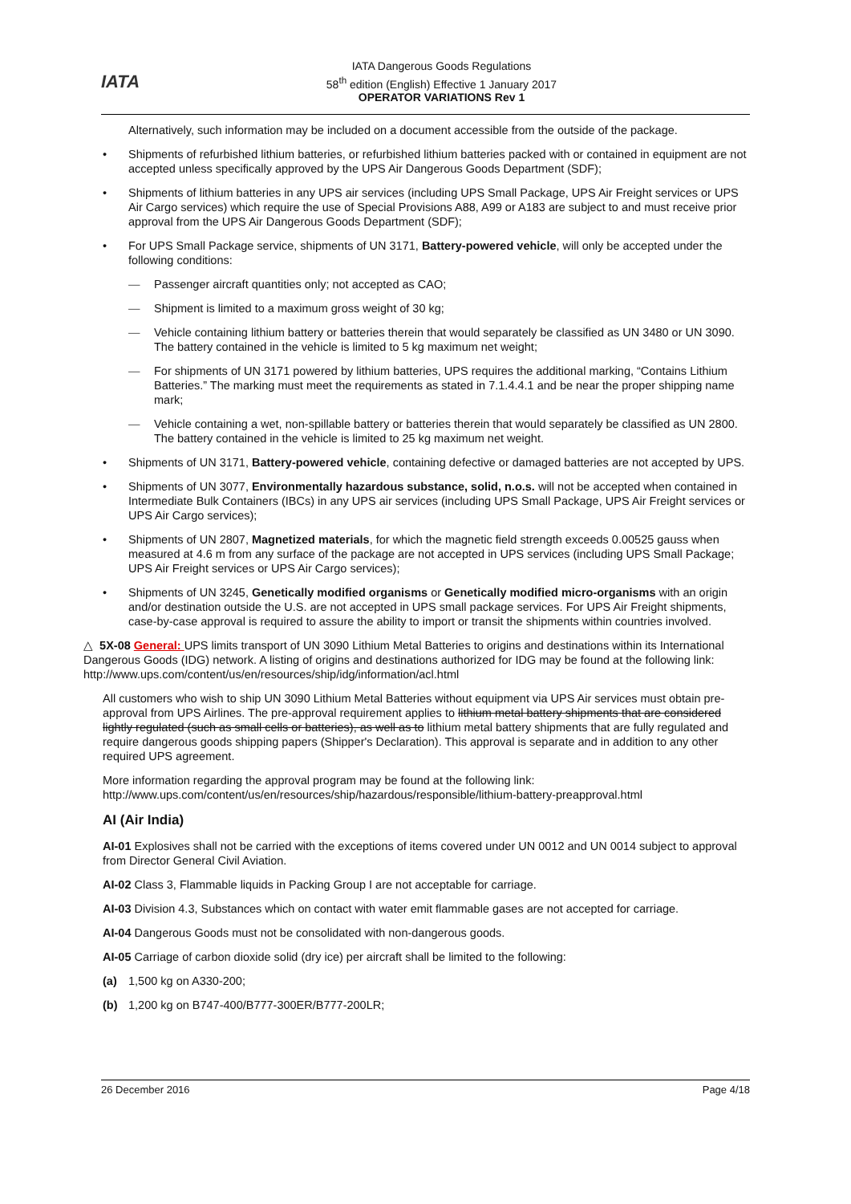IATA
IATA Dangerous Goods Regulations
58<sup>th</sup> edition (English) Effective 1 January 2017
OPERATOR VARIATIONS Rev 1
Alternatively, such information may be included on a document accessible from the outside of the package.
• Shipments of refurbished lithium batteries, or refurbished lithium batteries packed with or contained in equipment are not accepted unless specifically approved by the UPS Air Dangerous Goods Department (SDF);
• Shipments of lithium batteries in any UPS air services (including UPS Small Package, UPS Air Freight services or UPS Air Cargo services) which require the use of Special Provisions A88, A99 or A183 are subject to and must receive prior approval from the UPS Air Dangerous Goods Department (SDF);
• For UPS Small Package service, shipments of UN 3171, Battery-powered vehicle, will only be accepted under the following conditions:
— Passenger aircraft quantities only; not accepted as CAO;
— Shipment is limited to a maximum gross weight of 30 kg;
— Vehicle containing lithium battery or batteries therein that would separately be classified as UN 3480 or UN 3090. The battery contained in the vehicle is limited to 5 kg maximum net weight;
— For shipments of UN 3171 powered by lithium batteries, UPS requires the additional marking, “Contains Lithium Batteries.” The marking must meet the requirements as stated in 7.1.4.4.1 and be near the proper shipping name mark;
— Vehicle containing a wet, non-spillable battery or batteries therein that would separately be classified as UN 2800. The battery contained in the vehicle is limited to 25 kg maximum net weight.
• Shipments of UN 3171, Battery-powered vehicle, containing defective or damaged batteries are not accepted by UPS.
• Shipments of UN 3077, Environmentally hazardous substance, solid, n.o.s. will not be accepted when contained in Intermediate Bulk Containers (IBCs) in any UPS air services (including UPS Small Package, UPS Air Freight services or UPS Air Cargo services);
• Shipments of UN 2807, Magnetized materials, for which the magnetic field strength exceeds 0.00525 gauss when measured at 4.6 m from any surface of the package are not accepted in UPS services (including UPS Small Package; UPS Air Freight services or UPS Air Cargo services);
• Shipments of UN 3245, Genetically modified organisms or Genetically modified micro-organisms with an origin and/or destination outside the U.S. are not accepted in UPS small package services. For UPS Air Freight shipments, case-by-case approval is required to assure the ability to import or transit the shipments within countries involved.
△ 5X-08 General: UPS limits transport of UN 3090 Lithium Metal Batteries to origins and destinations within its International Dangerous Goods (IDG) network. A listing of origins and destinations authorized for IDG may be found at the following link: http://www.ups.com/content/us/en/resources/ship/idg/information/acl.html
All customers who wish to ship UN 3090 Lithium Metal Batteries without equipment via UPS Air services must obtain pre-approval from UPS Airlines. The pre-approval requirement applies to lithium metal battery shipments that are considered lightly regulated (such as small cells or batteries), as well as to lithium metal battery shipments that are fully regulated and require dangerous goods shipping papers (Shipper's Declaration). This approval is separate and in addition to any other required UPS agreement.
More information regarding the approval program may be found at the following link:
http://www.ups.com/content/us/en/resources/ship/hazardous/responsible/lithium-battery-preapproval.html
AI (Air India)
AI-01 Explosives shall not be carried with the exceptions of items covered under UN 0012 and UN 0014 subject to approval from Director General Civil Aviation.
AI-02 Class 3, Flammable liquids in Packing Group I are not acceptable for carriage.
AI-03 Division 4.3, Substances which on contact with water emit flammable gases are not accepted for carriage.
AI-04 Dangerous Goods must not be consolidated with non-dangerous goods.
AI-05 Carriage of carbon dioxide solid (dry ice) per aircraft shall be limited to the following:
(a) 1,500 kg on A330-200;
(b) 1,200 kg on B747-400/B777-300ER/B777-200LR;
26 December 2016 Page 4/18